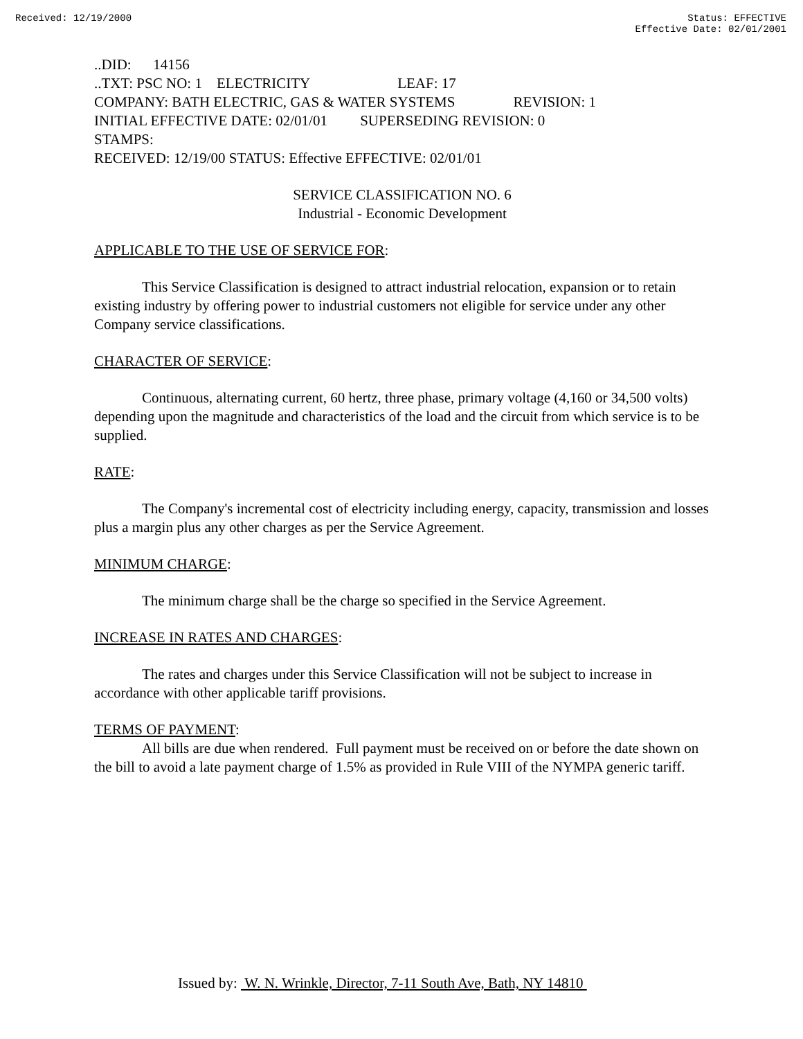Received: 12/19/2000 Status: EFFECTIVE
Effective Date: 02/01/2001
..DID: 14156
..TXT: PSC NO: 1 ELECTRICITY LEAF: 17
COMPANY: BATH ELECTRIC, GAS & WATER SYSTEMS REVISION: 1
INITIAL EFFECTIVE DATE: 02/01/01 SUPERSEDING REVISION: 0
STAMPS:
RECEIVED: 12/19/00 STATUS: Effective EFFECTIVE: 02/01/01
SERVICE CLASSIFICATION NO. 6
Industrial - Economic Development
APPLICABLE TO THE USE OF SERVICE FOR:
This Service Classification is designed to attract industrial relocation, expansion or to retain existing industry by offering power to industrial customers not eligible for service under any other Company service classifications.
CHARACTER OF SERVICE:
Continuous, alternating current, 60 hertz, three phase, primary voltage (4,160 or 34,500 volts) depending upon the magnitude and characteristics of the load and the circuit from which service is to be supplied.
RATE:
The Company's incremental cost of electricity including energy, capacity, transmission and losses plus a margin plus any other charges as per the Service Agreement.
MINIMUM CHARGE:
The minimum charge shall be the charge so specified in the Service Agreement.
INCREASE IN RATES AND CHARGES:
The rates and charges under this Service Classification will not be subject to increase in accordance with other applicable tariff provisions.
TERMS OF PAYMENT:
All bills are due when rendered. Full payment must be received on or before the date shown on the bill to avoid a late payment charge of 1.5% as provided in Rule VIII of the NYMPA generic tariff.
Issued by: W. N. Wrinkle, Director, 7-11 South Ave, Bath, NY 14810